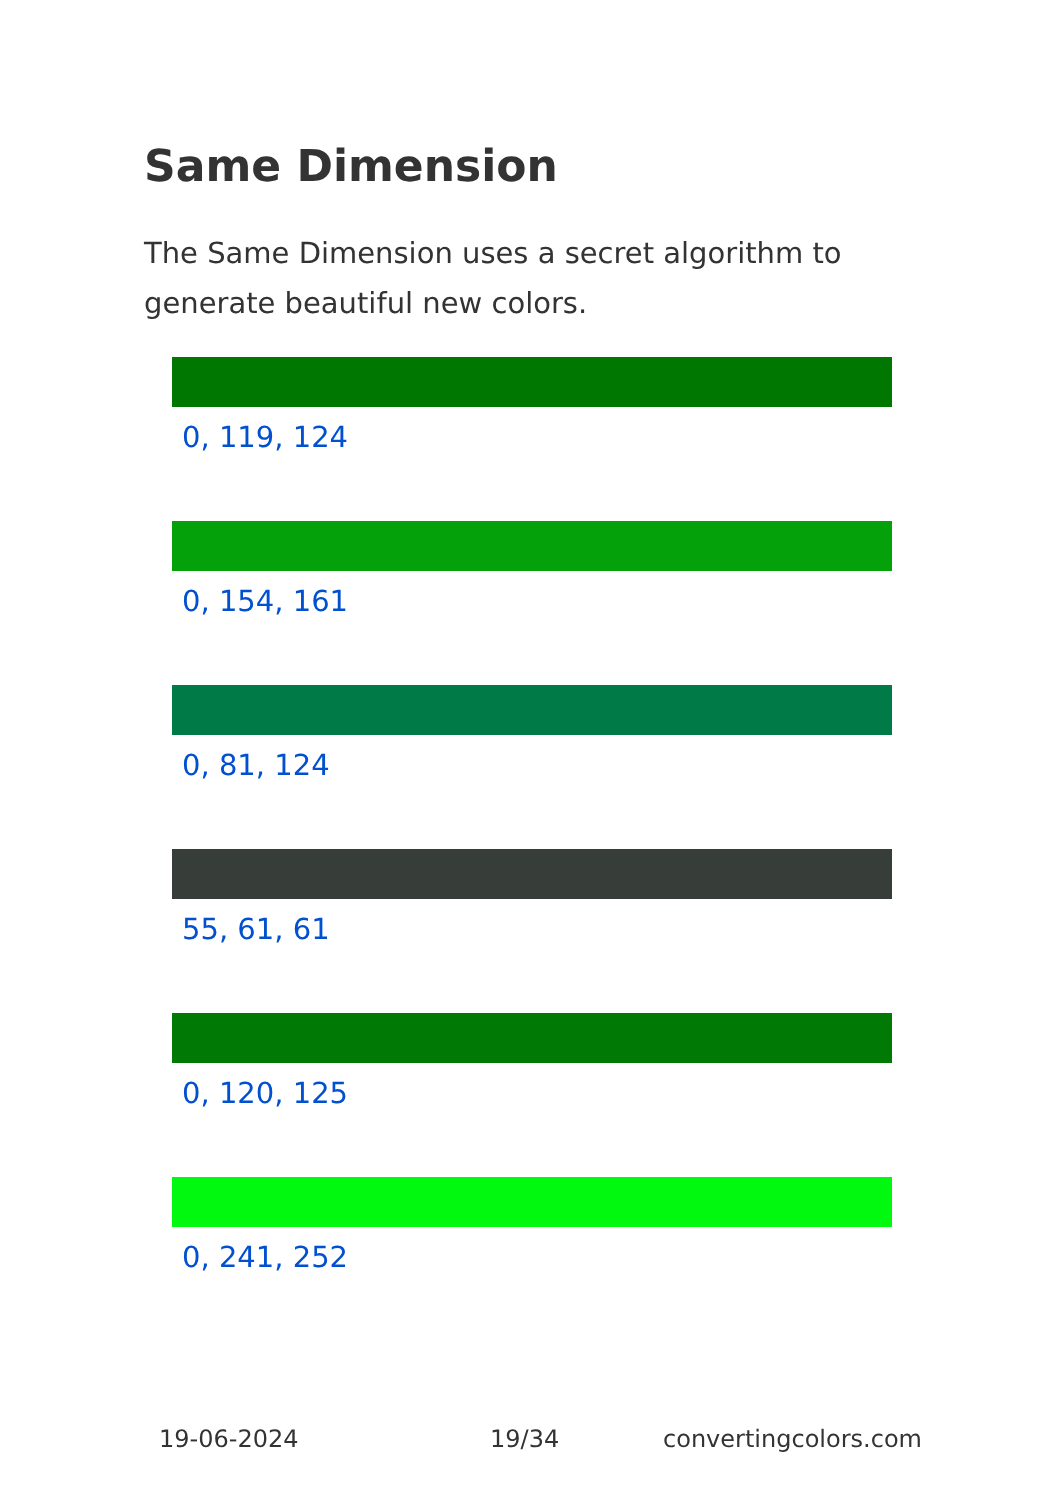Same Dimension
The Same Dimension uses a secret algorithm to generate beautiful new colors.
0, 119, 124
0, 154, 161
0, 81, 124
55, 61, 61
0, 120, 125
0, 241, 252
19-06-2024 19/34 convertingcolors.com